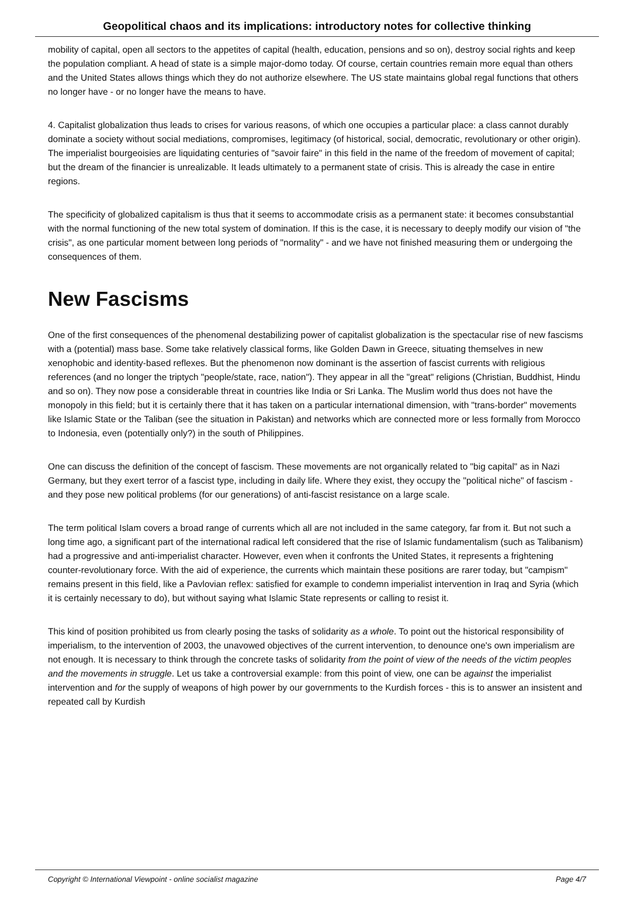Geopolitical chaos and its implications: introductory notes for collective thinking
mobility of capital, open all sectors to the appetites of capital (health, education, pensions and so on), destroy social rights and keep the population compliant. A head of state is a simple major-domo today. Of course, certain countries remain more equal than others and the United States allows things which they do not authorize elsewhere. The US state maintains global regal functions that others no longer have - or no longer have the means to have.
4. Capitalist globalization thus leads to crises for various reasons, of which one occupies a particular place: a class cannot durably dominate a society without social mediations, compromises, legitimacy (of historical, social, democratic, revolutionary or other origin). The imperialist bourgeoisies are liquidating centuries of "savoir faire" in this field in the name of the freedom of movement of capital; but the dream of the financier is unrealizable. It leads ultimately to a permanent state of crisis. This is already the case in entire regions.
The specificity of globalized capitalism is thus that it seems to accommodate crisis as a permanent state: it becomes consubstantial with the normal functioning of the new total system of domination. If this is the case, it is necessary to deeply modify our vision of "the crisis", as one particular moment between long periods of "normality" - and we have not finished measuring them or undergoing the consequences of them.
New Fascisms
One of the first consequences of the phenomenal destabilizing power of capitalist globalization is the spectacular rise of new fascisms with a (potential) mass base. Some take relatively classical forms, like Golden Dawn in Greece, situating themselves in new xenophobic and identity-based reflexes. But the phenomenon now dominant is the assertion of fascist currents with religious references (and no longer the triptych "people/state, race, nation"). They appear in all the "great" religions (Christian, Buddhist, Hindu and so on). They now pose a considerable threat in countries like India or Sri Lanka. The Muslim world thus does not have the monopoly in this field; but it is certainly there that it has taken on a particular international dimension, with "trans-border" movements like Islamic State or the Taliban (see the situation in Pakistan) and networks which are connected more or less formally from Morocco to Indonesia, even (potentially only?) in the south of Philippines.
One can discuss the definition of the concept of fascism. These movements are not organically related to "big capital" as in Nazi Germany, but they exert terror of a fascist type, including in daily life. Where they exist, they occupy the "political niche" of fascism - and they pose new political problems (for our generations) of anti-fascist resistance on a large scale.
The term political Islam covers a broad range of currents which all are not included in the same category, far from it. But not such a long time ago, a significant part of the international radical left considered that the rise of Islamic fundamentalism (such as Talibanism) had a progressive and anti-imperialist character. However, even when it confronts the United States, it represents a frightening counter-revolutionary force. With the aid of experience, the currents which maintain these positions are rarer today, but "campism" remains present in this field, like a Pavlovian reflex: satisfied for example to condemn imperialist intervention in Iraq and Syria (which it is certainly necessary to do), but without saying what Islamic State represents or calling to resist it.
This kind of position prohibited us from clearly posing the tasks of solidarity as a whole. To point out the historical responsibility of imperialism, to the intervention of 2003, the unavowed objectives of the current intervention, to denounce one's own imperialism are not enough. It is necessary to think through the concrete tasks of solidarity from the point of view of the needs of the victim peoples and the movements in struggle. Let us take a controversial example: from this point of view, one can be against the imperialist intervention and for the supply of weapons of high power by our governments to the Kurdish forces - this is to answer an insistent and repeated call by Kurdish
Copyright © International Viewpoint - online socialist magazine Page 4/7